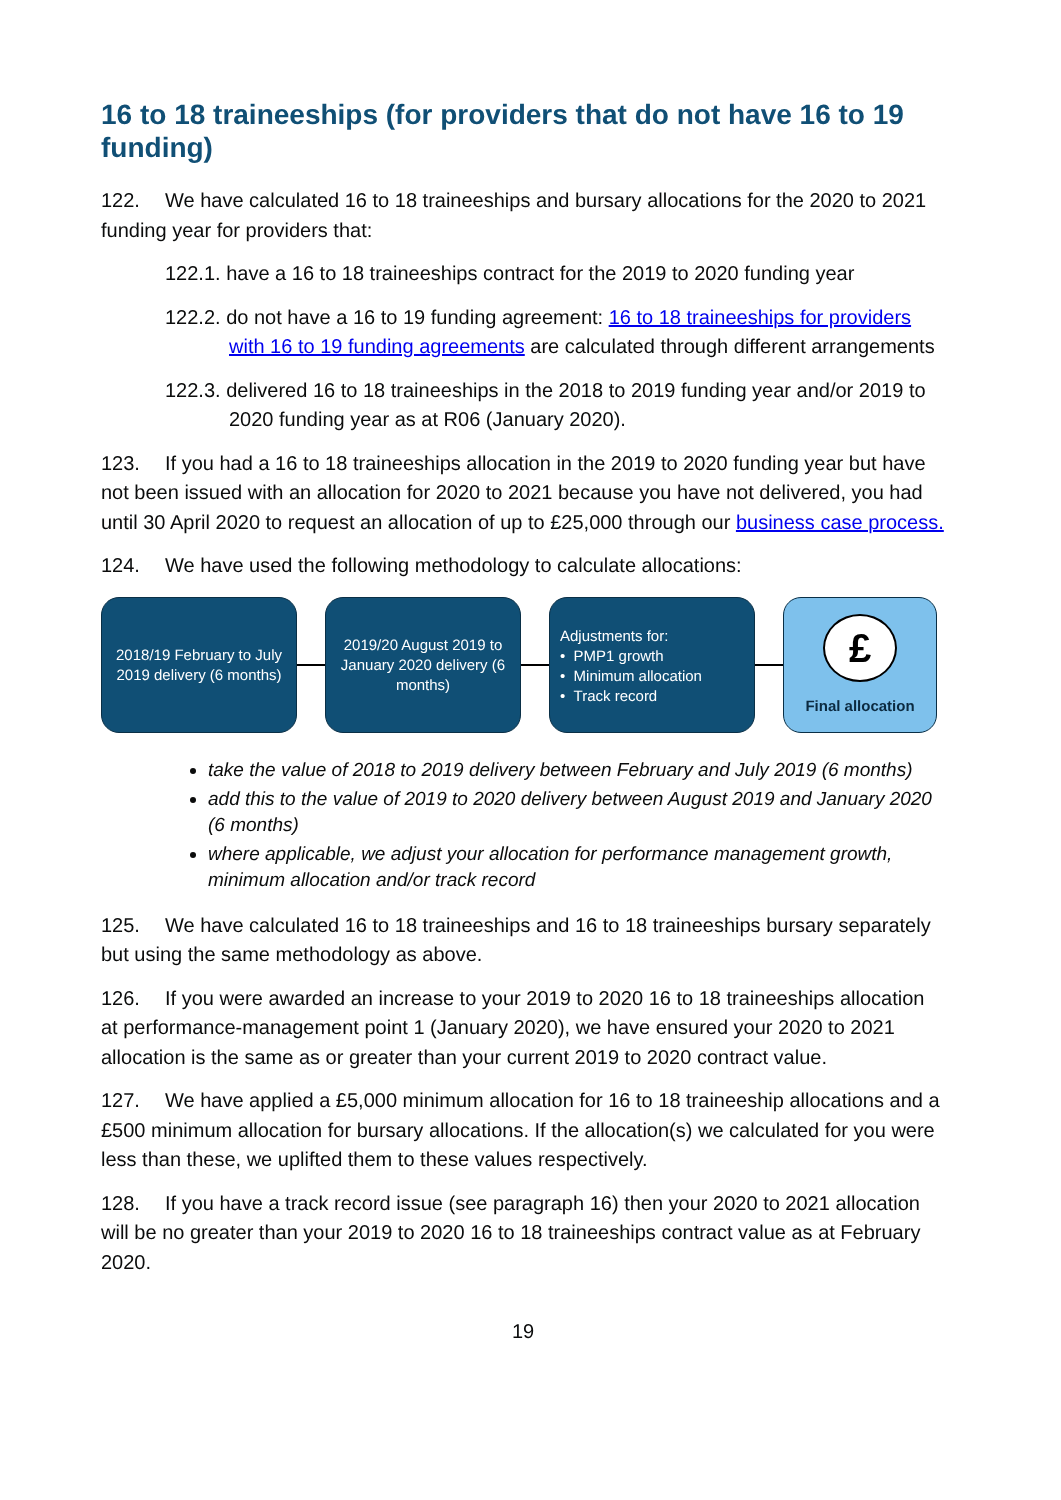16 to 18 traineeships (for providers that do not have 16 to 19 funding)
122. We have calculated 16 to 18 traineeships and bursary allocations for the 2020 to 2021 funding year for providers that:
122.1. have a 16 to 18 traineeships contract for the 2019 to 2020 funding year
122.2. do not have a 16 to 19 funding agreement: 16 to 18 traineeships for providers with 16 to 19 funding agreements are calculated through different arrangements
122.3. delivered 16 to 18 traineeships in the 2018 to 2019 funding year and/or 2019 to 2020 funding year as at R06 (January 2020).
123. If you had a 16 to 18 traineeships allocation in the 2019 to 2020 funding year but have not been issued with an allocation for 2020 to 2021 because you have not delivered, you had until 30 April 2020 to request an allocation of up to £25,000 through our business case process.
124. We have used the following methodology to calculate allocations:
2018/19 February to July 2019 delivery (6 months)
2019/20 August 2019 to January 2020 delivery (6 months)
Adjustments for:
• PMP1 growth
• Minimum allocation
• Track record
£
Final allocation
take the value of 2018 to 2019 delivery between February and July 2019 (6 months)
add this to the value of 2019 to 2020 delivery between August 2019 and January 2020 (6 months)
where applicable, we adjust your allocation for performance management growth, minimum allocation and/or track record
125. We have calculated 16 to 18 traineeships and 16 to 18 traineeships bursary separately but using the same methodology as above.
126. If you were awarded an increase to your 2019 to 2020 16 to 18 traineeships allocation at performance-management point 1 (January 2020), we have ensured your 2020 to 2021 allocation is the same as or greater than your current 2019 to 2020 contract value.
127. We have applied a £5,000 minimum allocation for 16 to 18 traineeship allocations and a £500 minimum allocation for bursary allocations. If the allocation(s) we calculated for you were less than these, we uplifted them to these values respectively.
128. If you have a track record issue (see paragraph 16) then your 2020 to 2021 allocation will be no greater than your 2019 to 2020 16 to 18 traineeships contract value as at February 2020.
19